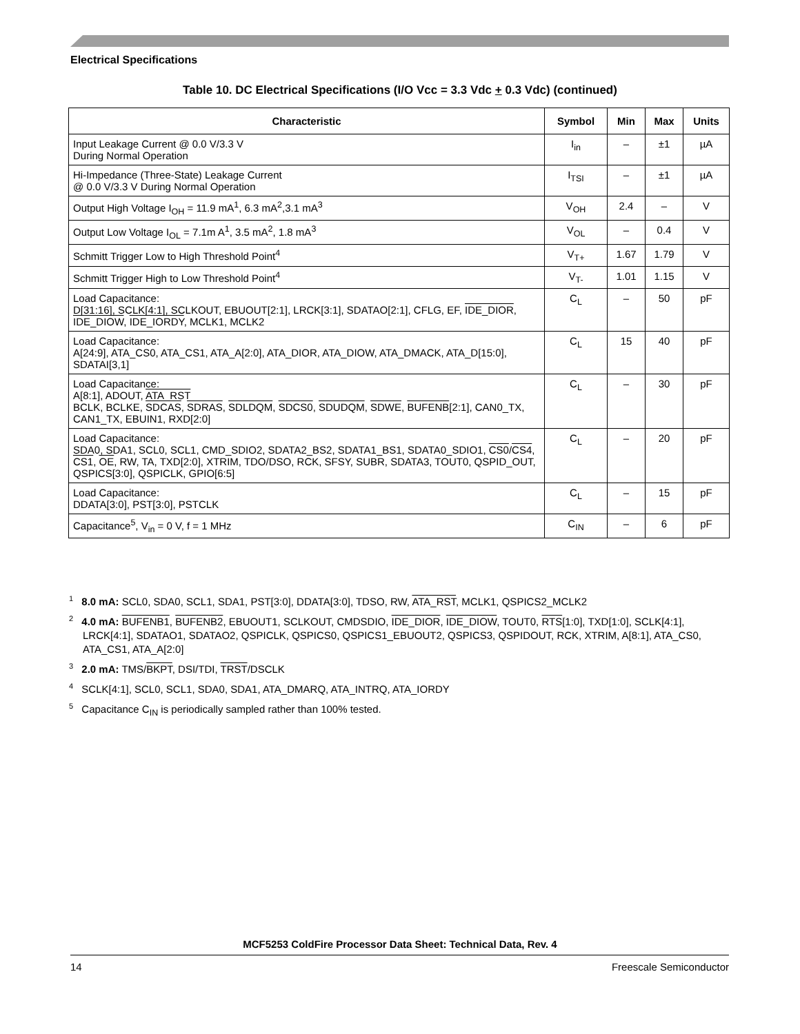Electrical Specifications
Table 10. DC Electrical Specifications (I/O Vcc = 3.3 Vdc + 0.3 Vdc) (continued)
| Characteristic | Symbol | Min | Max | Units |
| --- | --- | --- | --- | --- |
| Input Leakage Current @ 0.0 V/3.3 V During Normal Operation | I<sub>in</sub> | – | ±1 | µA |
| Hi-Impedance (Three-State) Leakage Current @ 0.0 V/3.3 V During Normal Operation | I<sub>TSI</sub> | – | ±1 | µA |
| Output High Voltage I<sub>OH</sub> = 11.9 mA<sup>1</sup>, 6.3 mA<sup>2</sup>,3.1 mA<sup>3</sup> | V<sub>OH</sub> | 2.4 | – | V |
| Output Low Voltage I<sub>OL</sub> = 7.1m A<sup>1</sup>, 3.5 mA<sup>2</sup>, 1.8 mA<sup>3</sup> | V<sub>OL</sub> | – | 0.4 | V |
| Schmitt Trigger Low to High Threshold Point<sup>4</sup> | V<sub>T+</sub> | 1.67 | 1.79 | V |
| Schmitt Trigger High to Low Threshold Point<sup>4</sup> | V<sub>T-</sub> | 1.01 | 1.15 | V |
| Load Capacitance: D[31:16], SCLK[4:1], SCLKOUT, EBUOUT[2:1], LRCK[3:1], SDATAO[2:1], CFLG, EF, IDE_DIOR , IDE_DIOW , IDE_IORDY , MCLK1, MCLK2 | C<sub>L</sub> | – | 50 | pF |
| Load Capacitance: A[24:9], ATA_CS0, ATA_CS1, ATA_A[2:0], ATA_DIOR, ATA_DIOW, ATA_DMACK, ATA_D[15:0], SDATAI[3,1] | C<sub>L</sub> | 15 | 40 | pF |
| Load Capacitance: A[8:1], ADOUT, ATA_RST BCLK, BCLKE, SDCAS , SDRAS , SDLDQM , SDCS0 , SDUDQM , SDWE , BUFENB [2:1], CAN0_TX, CAN1_TX, EBUIN1, RXD[2:0] | C<sub>L</sub> | – | 30 | pF |
| Load Capacitance: SDA0, SDA1, SCL0, SCL1, CMD_SDIO2, SDATA2_BS2, SDATA1_BS1, SDATA0_SDIO1, CS0 / CS4 , CS1 , OE , RW, TA, TXD[2:0], XTRIM, TDO/DSO, RCK, SFSY, SUBR, SDATA3, TOUT0, QSPID_OUT, QSPICS[3:0], QSPICLK, GPIO[6:5] | C<sub>L</sub> | – | 20 | pF |
| Load Capacitance: DDATA[3:0], PST[3:0], PSTCLK | C<sub>L</sub> | – | 15 | pF |
| Capacitance<sup>5</sup>, V<sub>in</sub> = 0 V, f = 1 MHz | C<sub>IN</sub> | – | 6 | pF |
<sup>1</sup> 8.0 mA: SCL0, SDA0, SCL1, SDA1, PST[3:0], DDATA[3:0], TDSO, RW, ATA_RST, MCLK1, QSPICS2_MCLK2
<sup>2</sup> 4.0 mA: BUFENB1, BUFENB2, EBUOUT1, SCLKOUT, CMDSDIO, IDE_DIOR, IDE_DIOW, TOUT0, RTS[1:0], TXD[1:0], SCLK[4:1], LRCK[4:1], SDATAO1, SDATAO2, QSPICLK, QSPICS0, QSPICS1_EBUOUT2, QSPICS3, QSPIDOUT, RCK, XTRIM, A[8:1], ATA_CS0, ATA_CS1, ATA_A[2:0]
<sup>3</sup> 2.0 mA: TMS/BKPT, DSI/TDI, TRST/DSCLK
<sup>4</sup> SCLK[4:1], SCL0, SCL1, SDA0, SDA1, ATA_DMARQ, ATA_INTRQ, ATA_IORDY
<sup>5</sup> Capacitance C<sub>IN</sub> is periodically sampled rather than 100% tested.
MCF5253 ColdFire Processor Data Sheet: Technical Data, Rev. 4
14 Freescale Semiconductor